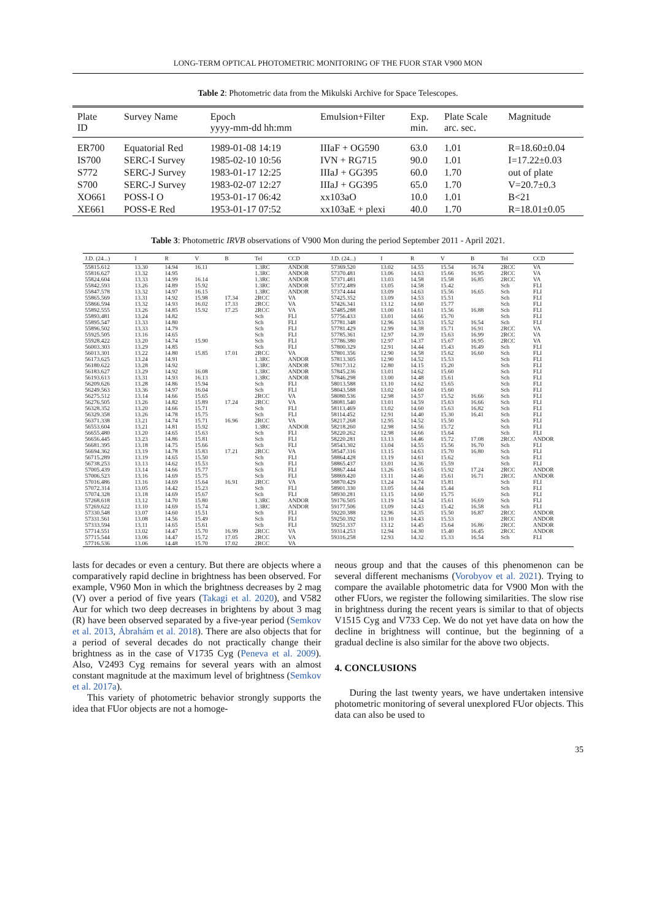LONG-TERM OPTICAL PHOTOMETRIC MONITORING OF THE FUOR STAR V900 MON
Table 2: Photometric data from the Mikulski Archive for Space Telescopes.
| Plate ID | Survey Name | Epoch yyyy-mm-dd hh:mm | Emulsion+Filter | Exp. min. | Plate Scale arc. sec. | Magnitude |
| --- | --- | --- | --- | --- | --- | --- |
| ER700 | Equatorial Red | 1989-01-08 14:19 | IIIaF + OG590 | 63.0 | 1.01 | R=18.60±0.04 |
| IS700 | SERC-I Survey | 1985-02-10 10:56 | IVN + RG715 | 90.0 | 1.01 | I=17.22±0.03 |
| S772 | SERC-J Survey | 1983-01-17 12:25 | IIIaJ + GG395 | 60.0 | 1.70 | out of plate |
| S700 | SERC-J Survey | 1983-02-07 12:27 | IIIaJ + GG395 | 65.0 | 1.70 | V=20.7±0.3 |
| XO661 | POSS-I O | 1953-01-17 06:42 | xx103aO | 10.0 | 1.01 | B<21 |
| XE661 | POSS-E Red | 1953-01-17 07:52 | xx103aE + plexi | 40.0 | 1.70 | R=18.01±0.05 |
Table 3: Photometric IRVB observations of V900 Mon during the period September 2011 - April 2021.
| J.D. (24...) | I | R | V | B | Tel | CCD | J.D. (24...) | I | R | V | B | Tel | CCD |
| --- | --- | --- | --- | --- | --- | --- | --- | --- | --- | --- | --- | --- | --- |
| 55815.612 | 13.30 | 14.94 | 16.11 | | 1.3RC | ANDOR | 57369.520 | 13.02 | 14.55 | 15.54 | 16.74 | 2RCC | VA |
| 55816.627 | 13.32 | 14.95 | | | 1.3RC | ANDOR | 57370.481 | 13.06 | 14.63 | 15.66 | 16.95 | 2RCC | VA |
| 55824.604 | 13.33 | 14.99 | 16.14 | | 1.3RC | ANDOR | 57371.481 | 13.03 | 14.58 | 15.58 | 16.85 | 2RCC | VA |
| 55842.593 | 13.26 | 14.89 | 15.92 | | 1.3RC | ANDOR | 57372.489 | 13.05 | 14.58 | 15.42 | | Sch | FLI |
| 55847.578 | 13.32 | 14.97 | 16.15 | | 1.3RC | ANDOR | 57374.444 | 13.09 | 14.63 | 15.56 | 16.65 | Sch | FLI |
| 55865.569 | 13.31 | 14.92 | 15.98 | 17.34 | 2RCC | VA | 57425.352 | 13.09 | 14.53 | 15.51 | | Sch | FLI |
| 55866.594 | 13.32 | 14.93 | 16.02 | 17.33 | 2RCC | VA | 57426.341 | 13.12 | 14.60 | 15.77 | | Sch | FLI |
| 55892.555 | 13.26 | 14.85 | 15.92 | 17.25 | 2RCC | VA | 57485.288 | 13.00 | 14.61 | 15.56 | 16.88 | Sch | FLI |
| 55893.481 | 13.24 | 14.82 | | | Sch | FLI | 57756.433 | 13.01 | 14.66 | 15.70 | | Sch | FLI |
| 55895.547 | 13.33 | 14.80 | | | Sch | FLI | 57781.348 | 12.96 | 14.53 | 15.52 | 16.54 | Sch | FLI |
| 55896.502 | 13.33 | 14.79 | | | Sch | FLI | 57781.429 | 12.99 | 14.38 | 15.71 | 16.91 | 2RCC | VA |
| 55925.505 | 13.16 | 14.65 | | | Sch | FLI | 57785.361 | 12.97 | 14.39 | 15.63 | 16.99 | 2RCC | VA |
| 55928.422 | 13.20 | 14.74 | 15.90 | | Sch | FLI | 57786.380 | 12.97 | 14.37 | 15.67 | 16.95 | 2RCC | VA |
| 56003.303 | 13.29 | 14.85 | | | Sch | FLI | 57800.329 | 12.91 | 14.44 | 15.43 | 16.49 | Sch | FLI |
| 56013.301 | 13.22 | 14.80 | 15.85 | 17.01 | 2RCC | VA | 57801.356 | 12.90 | 14.58 | 15.62 | 16.60 | Sch | FLI |
| 56173.625 | 13.24 | 14.91 | | | 1.3RC | ANDOR | 57813.305 | 12.90 | 14.52 | 15.53 | | Sch | FLI |
| 56180.622 | 13.28 | 14.92 | | | 1.3RC | ANDOR | 57817.312 | 12.80 | 14.15 | 15.20 | | Sch | FLI |
| 56183.627 | 13.29 | 14.92 | 16.08 | | 1.3RC | ANDOR | 57845.236 | 13.01 | 14.62 | 15.60 | | Sch | FLI |
| 56193.613 | 13.31 | 14.93 | 16.13 | | 1.3RC | ANDOR | 57846.298 | 13.00 | 14.48 | 15.61 | | Sch | FLI |
| 56209.626 | 13.28 | 14.86 | 15.94 | | Sch | FLI | 58013.588 | 13.10 | 14.62 | 15.65 | | Sch | FLI |
| 56249.563 | 13.36 | 14.97 | 16.04 | | Sch | FLI | 58043.588 | 13.02 | 14.60 | 15.60 | | Sch | FLI |
| 56275.512 | 13.14 | 14.66 | 15.65 | | 2RCC | VA | 58080.536 | 12.98 | 14.57 | 15.52 | 16.66 | Sch | FLI |
| 56276.505 | 13.26 | 14.82 | 15.89 | 17.24 | 2RCC | VA | 58081.540 | 13.01 | 14.59 | 15.63 | 16.66 | Sch | FLI |
| 56328.352 | 13.20 | 14.66 | 15.71 | | Sch | FLI | 58113.469 | 13.02 | 14.60 | 15.63 | 16.82 | Sch | FLI |
| 56329.358 | 13.26 | 14.78 | 15.75 | | Sch | FLI | 58114.452 | 12.91 | 14.40 | 15.30 | 16.41 | Sch | FLI |
| 56371.338 | 13.21 | 14.74 | 15.71 | 16.96 | 2RCC | VA | 58217.268 | 12.95 | 14.52 | 15.50 | | Sch | FLI |
| 56553.604 | 13.21 | 14.81 | 15.92 | | 1.3RC | ANDOR | 58218.260 | 12.98 | 14.56 | 15.72 | | Sch | FLI |
| 56655.480 | 13.20 | 14.65 | 15.63 | | Sch | FLI | 58220.262 | 12.98 | 14.66 | 15.64 | | Sch | FLI |
| 56656.445 | 13.23 | 14.86 | 15.81 | | Sch | FLI | 58220.281 | 13.13 | 14.46 | 15.72 | 17.08 | 2RCC | ANDOR |
| 56681.395 | 13.18 | 14.75 | 15.66 | | Sch | FLI | 58543.302 | 13.04 | 14.55 | 15.56 | 16.70 | Sch | FLI |
| 56694.362 | 13.19 | 14.78 | 15.83 | 17.21 | 2RCC | VA | 58547.316 | 13.15 | 14.63 | 15.70 | 16.80 | Sch | FLI |
| 56715.289 | 13.19 | 14.65 | 15.50 | | Sch | FLI | 58864.428 | 13.19 | 14.61 | 15.62 | | Sch | FLI |
| 56738.253 | 13.13 | 14.62 | 15.53 | | Sch | FLI | 58865.437 | 13.01 | 14.36 | 15.59 | | Sch | FLI |
| 57005.439 | 13.14 | 14.66 | 15.77 | | Sch | FLI | 58867.444 | 13.26 | 14.65 | 15.92 | 17.24 | 2RCC | ANDOR |
| 57006.523 | 13.16 | 14.69 | 15.75 | | Sch | FLI | 58869.420 | 13.11 | 14.46 | 15.61 | 16.71 | 2RCC | ANDOR |
| 57016.486 | 13.16 | 14.69 | 15.64 | 16.91 | 2RCC | VA | 58870.429 | 13.24 | 14.74 | 15.81 | | Sch | FLI |
| 57072.314 | 13.05 | 14.42 | 15.23 | | Sch | FLI | 58901.330 | 13.05 | 14.44 | 15.44 | | Sch | FLI |
| 57074.328 | 13.18 | 14.69 | 15.67 | | Sch | FLI | 58930.281 | 13.15 | 14.60 | 15.75 | | Sch | FLI |
| 57268.618 | 13.12 | 14.70 | 15.80 | | 1.3RC | ANDOR | 59176.505 | 13.19 | 14.54 | 15.61 | 16.69 | Sch | FLI |
| 57269.622 | 13.10 | 14.69 | 15.74 | | 1.3RC | ANDOR | 59177.506 | 13.09 | 14.43 | 15.42 | 16.58 | Sch | FLI |
| 57330.548 | 13.07 | 14.60 | 15.51 | | Sch | FLI | 59220.388 | 12.96 | 14.35 | 15.50 | 16.87 | 2RCC | ANDOR |
| 57331.561 | 13.08 | 14.56 | 15.49 | | Sch | FLI | 59250.392 | 13.10 | 14.43 | 15.53 | | 2RCC | ANDOR |
| 57333.594 | 13.11 | 14.65 | 15.61 | | Sch | FLI | 59251.337 | 13.12 | 14.45 | 15.64 | 16.86 | 2RCC | ANDOR |
| 57714.551 | 13.02 | 14.47 | 15.70 | 16.99 | 2RCC | VA | 59314.253 | 12.94 | 14.30 | 15.40 | 16.45 | 2RCC | ANDOR |
| 57715.544 | 13.06 | 14.47 | 15.72 | 17.05 | 2RCC | VA | 59316.258 | 12.93 | 14.32 | 15.33 | 16.54 | Sch | FLI |
| 57716.536 | 13.06 | 14.48 | 15.70 | 17.02 | 2RCC | VA | | | | | | | |
lasts for decades or even a century. But there are objects where a comparatively rapid decline in brightness has been observed. For example, V960 Mon in which the brightness decreases by 2 mag (V) over a period of five years (Takagi et al. 2020), and V582 Aur for which two deep decreases in brightens by about 3 mag (R) have been observed separated by a five-year period (Semkov et al. 2013, Ábrahám et al. 2018). There are also objects that for a period of several decades do not practically change their brightness as in the case of V1735 Cyg (Peneva et al. 2009). Also, V2493 Cyg remains for several years with an almost constant magnitude at the maximum level of brightness (Semkov et al. 2017a).
This variety of photometric behavior strongly supports the idea that FUor objects are not a homoge-
neous group and that the causes of this phenomenon can be several different mechanisms (Vorobyov et al. 2021). Trying to compare the available photometric data for V900 Mon with the other FUors, we register the following similarities. The slow rise in brightness during the recent years is similar to that of objects V1515 Cyg and V733 Cep. We do not yet have data on how the decline in brightness will continue, but the beginning of a gradual decline is also similar for the above two objects.
4. CONCLUSIONS
During the last twenty years, we have undertaken intensive photometric monitoring of several unexplored FUor objects. This data can also be used to
35